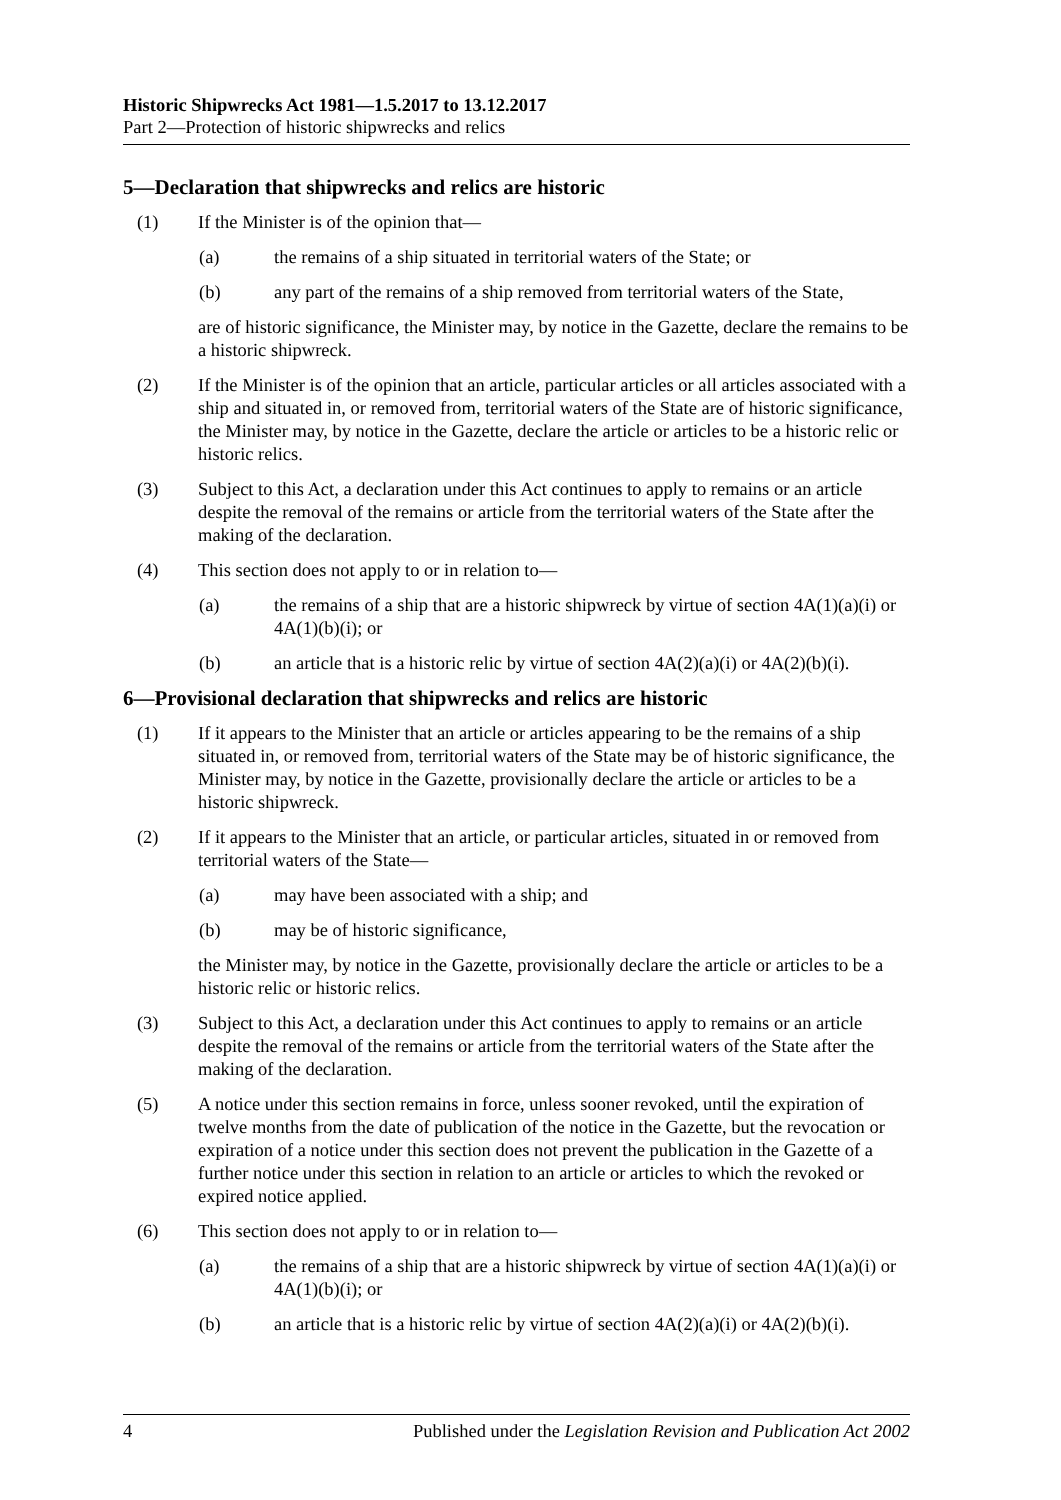Historic Shipwrecks Act 1981—1.5.2017 to 13.12.2017
Part 2—Protection of historic shipwrecks and relics
5—Declaration that shipwrecks and relics are historic
(1) If the Minister is of the opinion that—
(a) the remains of a ship situated in territorial waters of the State; or
(b) any part of the remains of a ship removed from territorial waters of the State,
are of historic significance, the Minister may, by notice in the Gazette, declare the remains to be a historic shipwreck.
(2) If the Minister is of the opinion that an article, particular articles or all articles associated with a ship and situated in, or removed from, territorial waters of the State are of historic significance, the Minister may, by notice in the Gazette, declare the article or articles to be a historic relic or historic relics.
(3) Subject to this Act, a declaration under this Act continues to apply to remains or an article despite the removal of the remains or article from the territorial waters of the State after the making of the declaration.
(4) This section does not apply to or in relation to—
(a) the remains of a ship that are a historic shipwreck by virtue of section 4A(1)(a)(i) or 4A(1)(b)(i); or
(b) an article that is a historic relic by virtue of section 4A(2)(a)(i) or 4A(2)(b)(i).
6—Provisional declaration that shipwrecks and relics are historic
(1) If it appears to the Minister that an article or articles appearing to be the remains of a ship situated in, or removed from, territorial waters of the State may be of historic significance, the Minister may, by notice in the Gazette, provisionally declare the article or articles to be a historic shipwreck.
(2) If it appears to the Minister that an article, or particular articles, situated in or removed from territorial waters of the State—
(a) may have been associated with a ship; and
(b) may be of historic significance,
the Minister may, by notice in the Gazette, provisionally declare the article or articles to be a historic relic or historic relics.
(3) Subject to this Act, a declaration under this Act continues to apply to remains or an article despite the removal of the remains or article from the territorial waters of the State after the making of the declaration.
(5) A notice under this section remains in force, unless sooner revoked, until the expiration of twelve months from the date of publication of the notice in the Gazette, but the revocation or expiration of a notice under this section does not prevent the publication in the Gazette of a further notice under this section in relation to an article or articles to which the revoked or expired notice applied.
(6) This section does not apply to or in relation to—
(a) the remains of a ship that are a historic shipwreck by virtue of section 4A(1)(a)(i) or 4A(1)(b)(i); or
(b) an article that is a historic relic by virtue of section 4A(2)(a)(i) or 4A(2)(b)(i).
4 Published under the Legislation Revision and Publication Act 2002